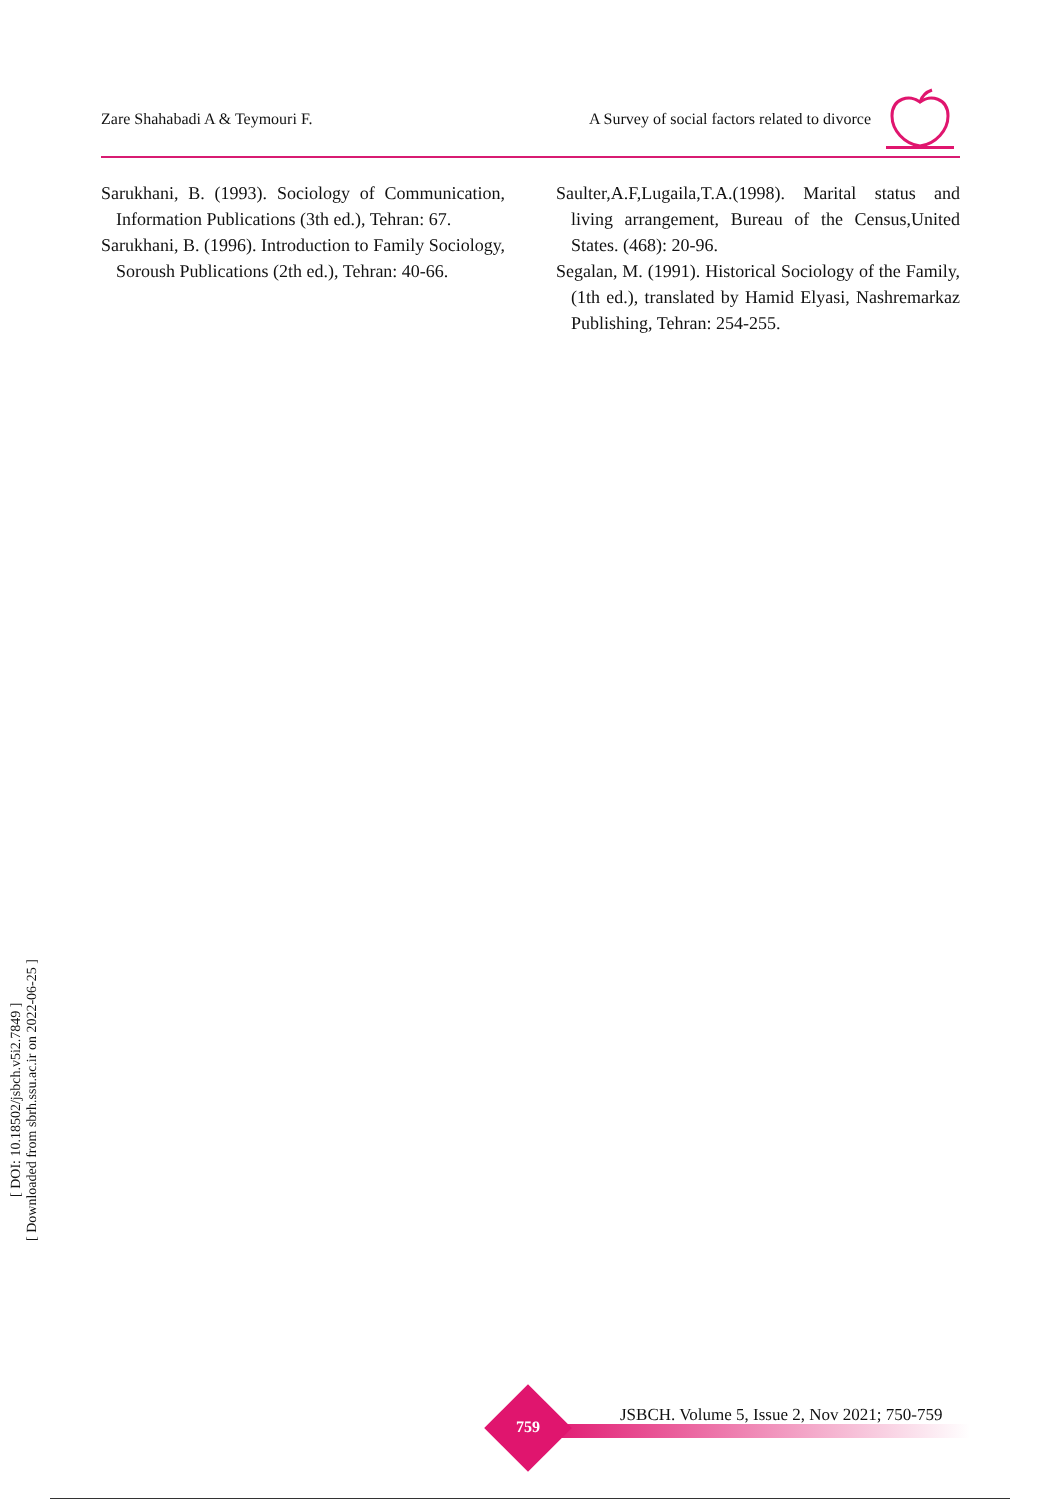Zare Shahabadi A & Teymouri F. A Survey of social factors related to divorce
Sarukhani, B. (1993). Sociology of Communication, Information Publications (3th ed.), Tehran: 67.
Sarukhani, B. (1996). Introduction to Family Sociology, Soroush Publications (2th ed.), Tehran: 40-66.
Saulter,A.F,Lugaila,T.A.(1998). Marital status and living arrangement, Bureau of the Census,United States. (468): 20-96.
Segalan, M. (1991). Historical Sociology of the Family, (1th ed.), translated by Hamid Elyasi, Nashremarkaz Publishing, Tehran: 254-255.
[ DOI: 10.18502/jsbch.v5i2.7849 ]
[ Downloaded from sbrh.ssu.ac.ir on 2022-06-25 ]
JSBCH. Volume 5, Issue 2, Nov 2021; 750-759
759